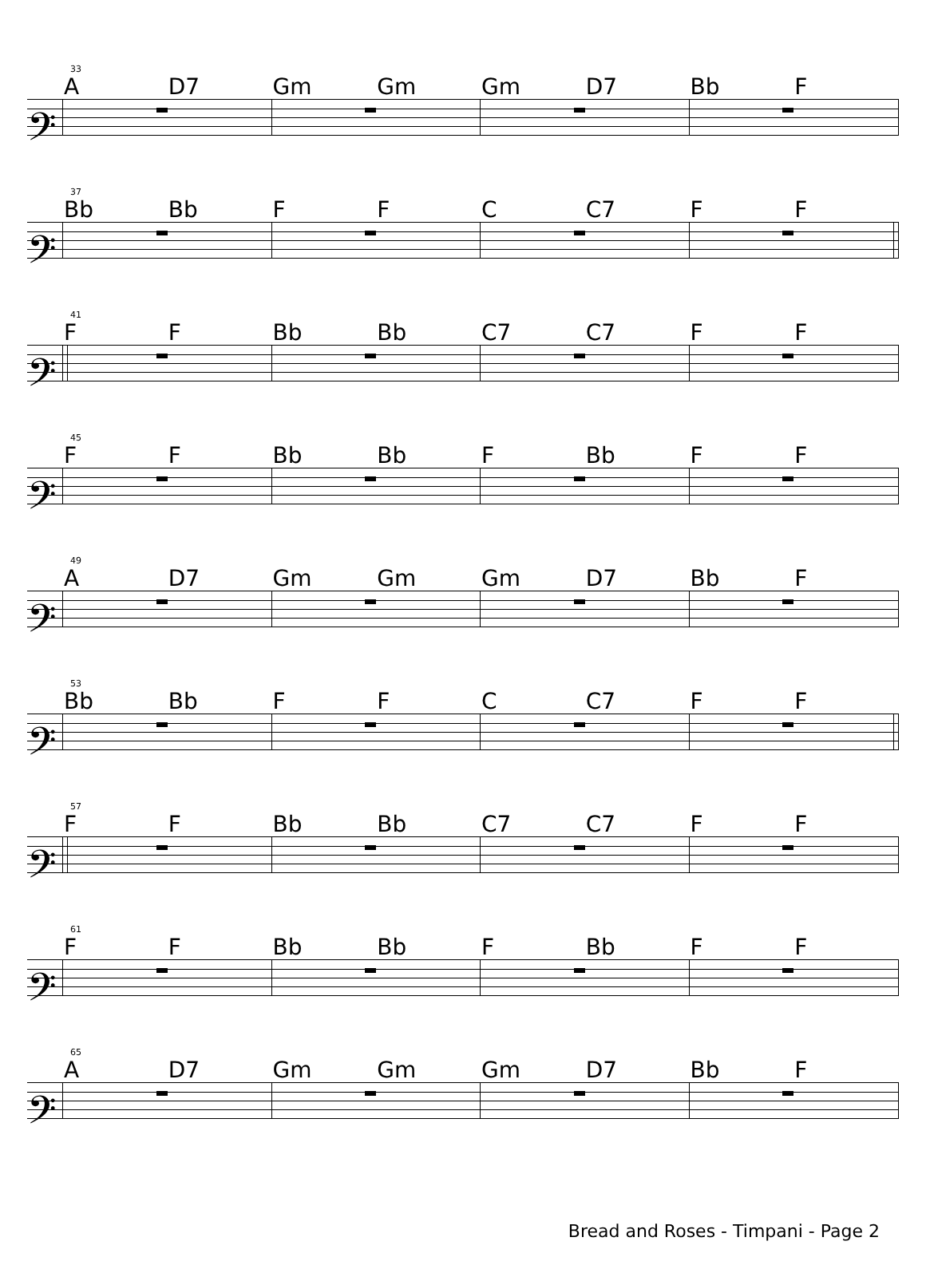33
A D7 Gm Gm Gm D7 Bb F
𝄢
37
Bb Bb F F C C7 F F
𝄢
41
F F Bb Bb C7 C7 F F
𝄢
45
F F Bb Bb F Bb F F
𝄢
49
A D7 Gm Gm Gm D7 Bb F
𝄢
53
Bb Bb F F C C7 F F
𝄢
57
F F Bb Bb C7 C7 F F
𝄢
61
F F Bb Bb F Bb F F
𝄢
65
A D7 Gm Gm Gm D7 Bb F
𝄢
Bread and Roses - Timpani - Page 2